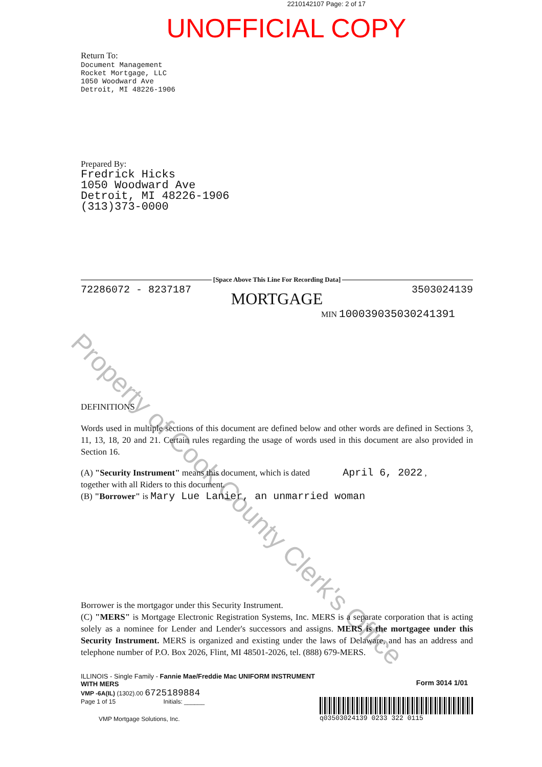Property of Cook County Clerk's Office
2210142107 Page: 2 of 17
UNOFFICIAL COPY
Return To:
Document Management
Rocket Mortgage, LLC
1050 Woodward Ave
Detroit, MI 48226-1906
Prepared By:
Fredrick Hicks
1050 Woodward Ave
Detroit, MI 48226-1906
(313)373-0000
[Space Above This Line For Recording Data]
72286072 - 8237187 3503024139
MORTGAGE
MIN 100039035030241391
DEFINITIONS
Words used in multiple sections of this document are defined below and other words are defined in Sections 3, 11, 13, 18, 20 and 21. Certain rules regarding the usage of words used in this document are also provided in Section 16.
(A) "Security Instrument" means this document, which is dated April 6, 2022 ,
together with all Riders to this document.
(B) "Borrower" is Mary Lue Lanier, an unmarried woman
Borrower is the mortgagor under this Security Instrument.
(C) "MERS" is Mortgage Electronic Registration Systems, Inc. MERS is a separate corporation that is acting solely as a nominee for Lender and Lender's successors and assigns. MERS is the mortgagee under this Security Instrument. MERS is organized and existing under the laws of Delaware, and has an address and telephone number of P.O. Box 2026, Flint, MI 48501-2026, tel. (888) 679-MERS.
ILLINOIS - Single Family - Fannie Mae/Freddie Mac UNIFORM INSTRUMENT WITH MERS
VMP -6A(IL) (1302).00 6725189884
Page 1 of 15 Initials: ______
VMP Mortgage Solutions, Inc.
Form 3014 1/01
q03503024139 0233 322 0115